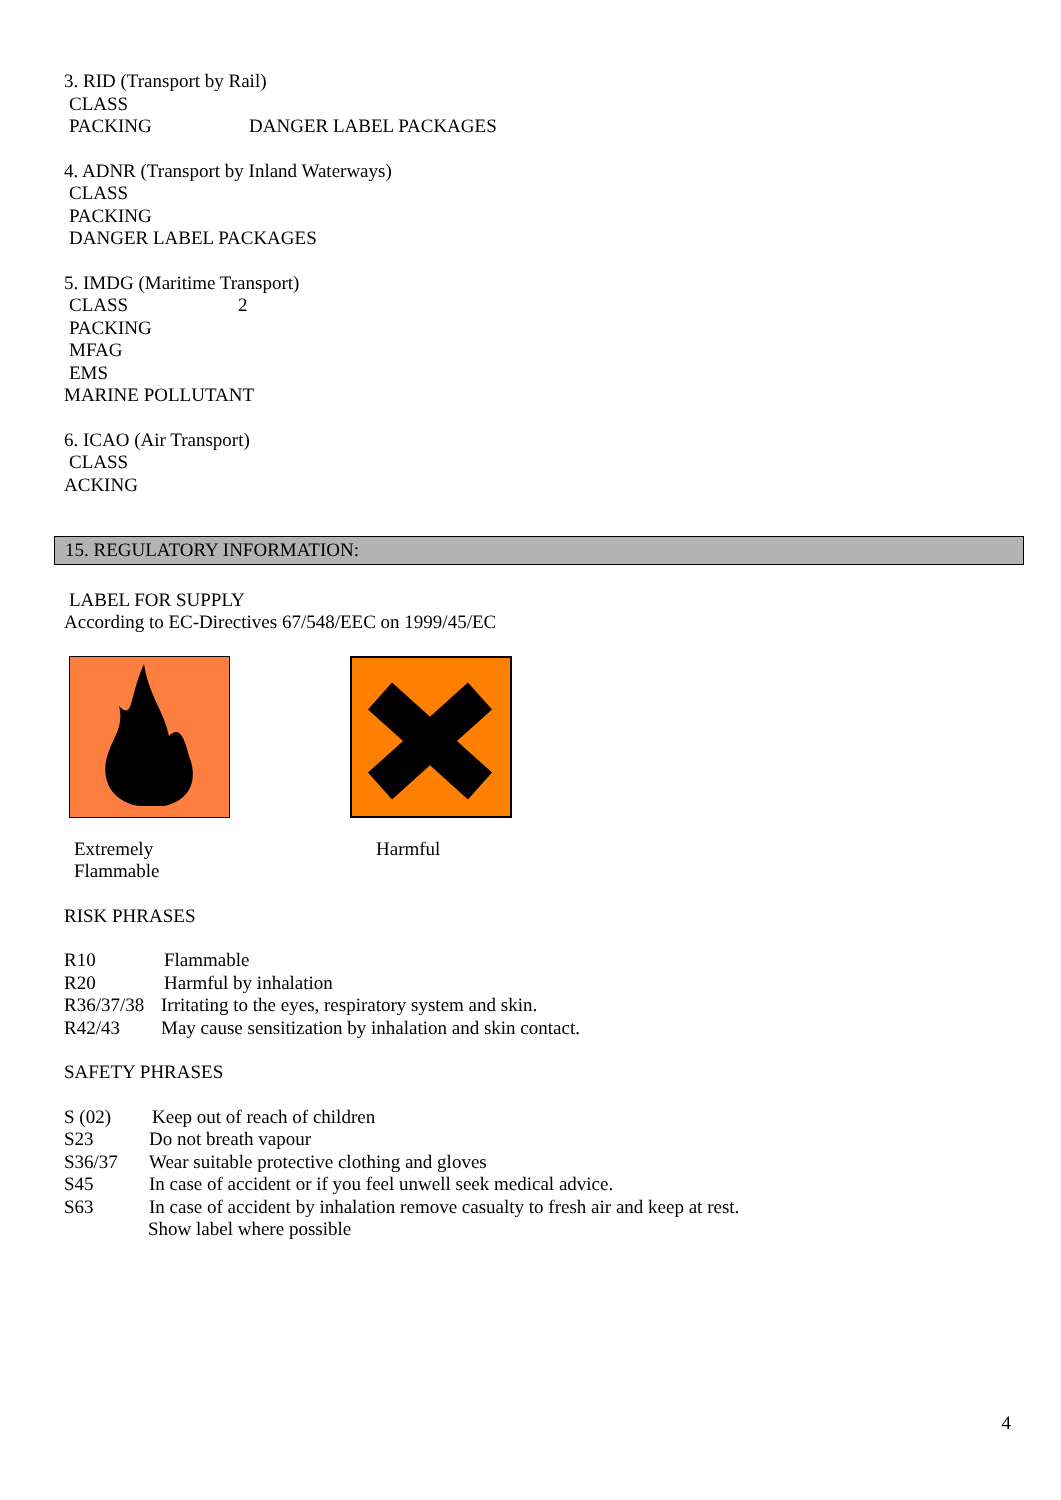3. RID (Transport by Rail)
CLASS
PACKING DANGER LABEL PACKAGES
4. ADNR (Transport by Inland Waterways)
CLASS
PACKING
DANGER LABEL PACKAGES
5. IMDG (Maritime Transport)
CLASS 2
PACKING
MFAG
EMS
MARINE POLLUTANT
6. ICAO (Air Transport)
CLASS
ACKING
15. REGULATORY INFORMATION:
LABEL FOR SUPPLY
According to EC-Directives 67/548/EEC on 1999/45/EC
Extremely
Flammable
Harmful
RISK PHRASES
R10 Flammable
R20 Harmful by inhalation
R36/37/38 Irritating to the eyes, respiratory system and skin.
R42/43 May cause sensitization by inhalation and skin contact.
SAFETY PHRASES
S (02) Keep out of reach of children
S23 Do not breath vapour
S36/37 Wear suitable protective clothing and gloves
S45 In case of accident or if you feel unwell seek medical advice.
S63 In case of accident by inhalation remove casualty to fresh air and keep at rest.
Show label where possible
4